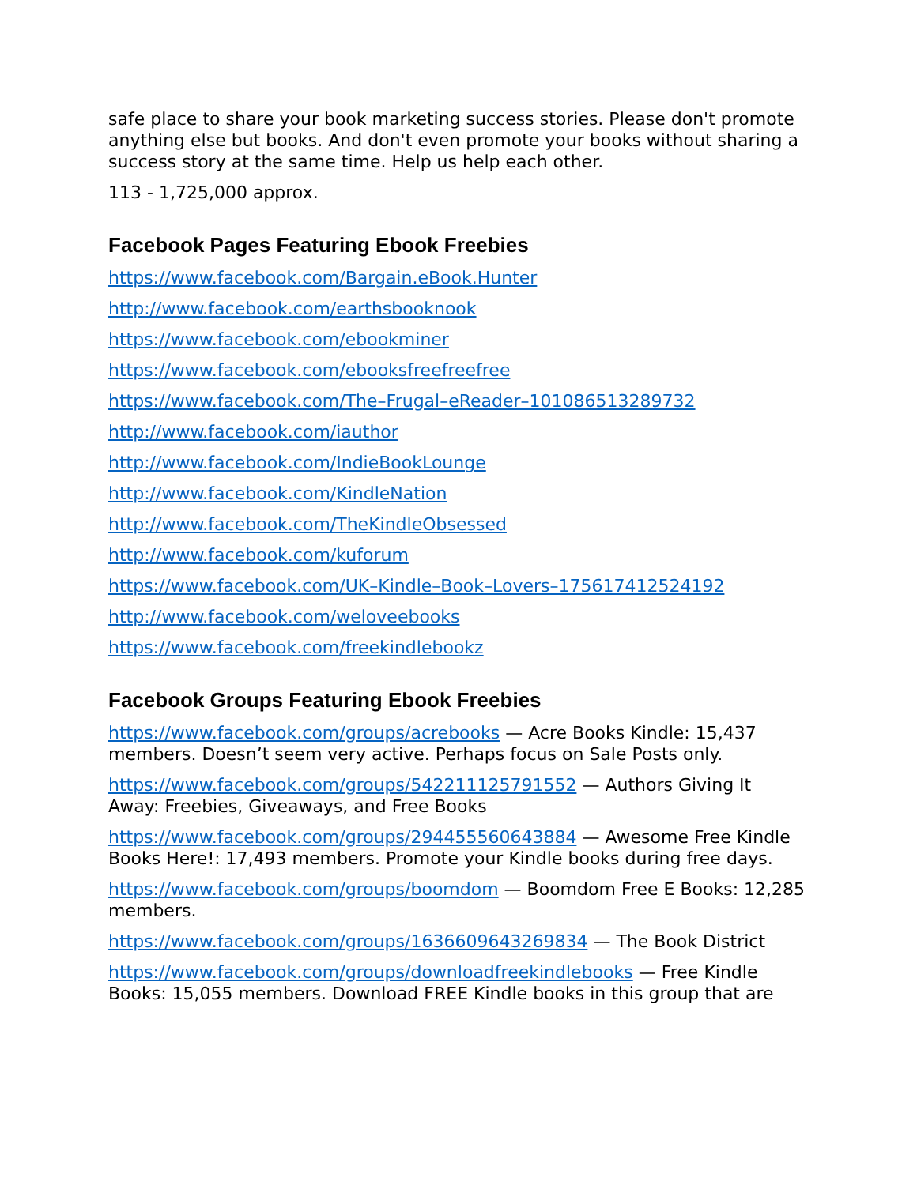safe place to share your book marketing success stories. Please don't promote anything else but books. And don't even promote your books without sharing a success story at the same time. Help us help each other.
113 - 1,725,000 approx.
Facebook Pages Featuring Ebook Freebies
https://www.facebook.com/Bargain.eBook.Hunter
http://www.facebook.com/earthsbooknook
https://www.facebook.com/ebookminer
https://www.facebook.com/ebooksfreefreefree
https://www.facebook.com/The–Frugal–eReader–101086513289732
http://www.facebook.com/iauthor
http://www.facebook.com/IndieBookLounge
http://www.facebook.com/KindleNation
http://www.facebook.com/TheKindleObsessed
http://www.facebook.com/kuforum
https://www.facebook.com/UK–Kindle–Book–Lovers–175617412524192
http://www.facebook.com/weloveebooks
https://www.facebook.com/freekindlebookz
Facebook Groups Featuring Ebook Freebies
https://www.facebook.com/groups/acrebooks — Acre Books Kindle: 15,437 members. Doesn’t seem very active. Perhaps focus on Sale Posts only.
https://www.facebook.com/groups/542211125791552 — Authors Giving It Away: Freebies, Giveaways, and Free Books
https://www.facebook.com/groups/294455560643884 — Awesome Free Kindle Books Here!: 17,493 members. Promote your Kindle books during free days.
https://www.facebook.com/groups/boomdom — Boomdom Free E Books: 12,285 members.
https://www.facebook.com/groups/1636609643269834 — The Book District
https://www.facebook.com/groups/downloadfreekindlebooks — Free Kindle Books: 15,055 members. Download FREE Kindle books in this group that are